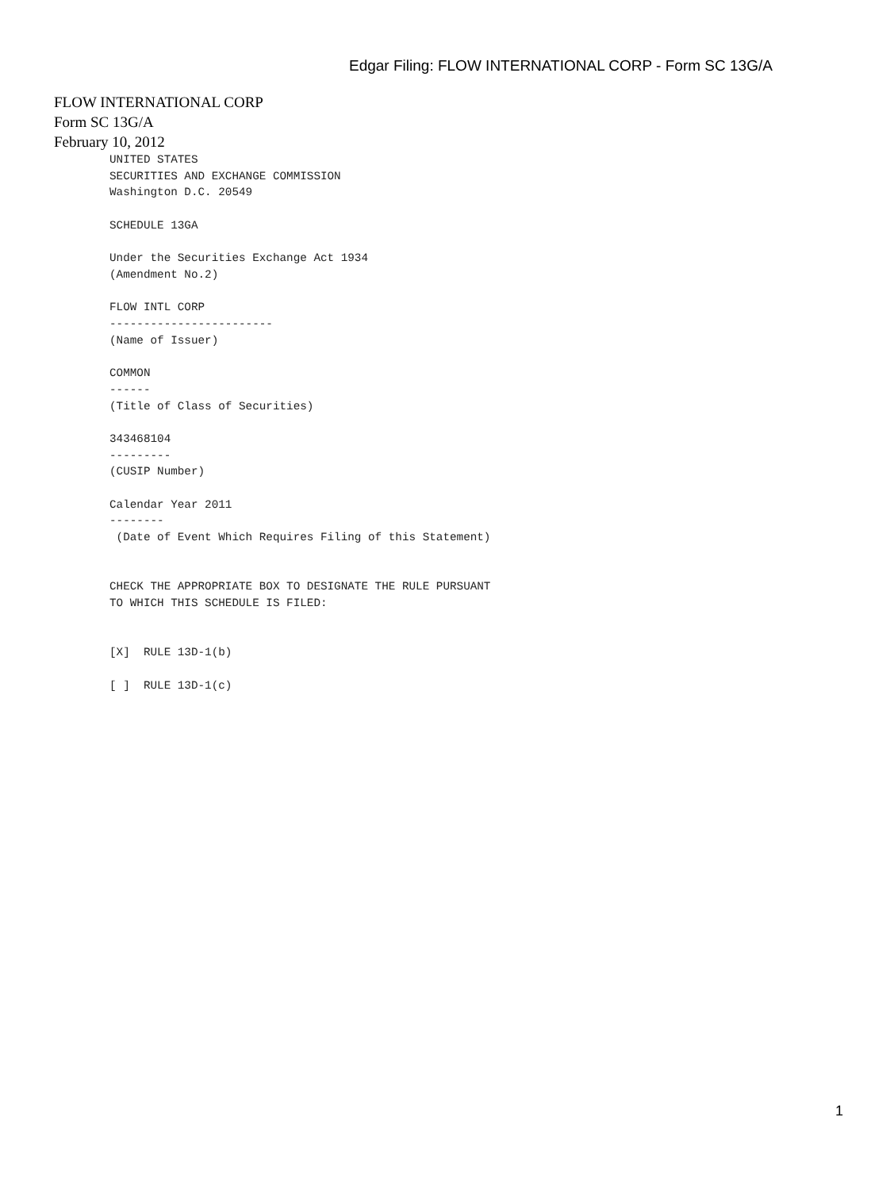Edgar Filing: FLOW INTERNATIONAL CORP - Form SC 13G/A
FLOW INTERNATIONAL CORP
Form SC 13G/A
February 10, 2012
UNITED STATES
SECURITIES AND EXCHANGE COMMISSION
Washington D.C. 20549

SCHEDULE 13GA

Under the Securities Exchange Act 1934
(Amendment No.2)

FLOW INTL CORP
------------------------
(Name of Issuer)

COMMON
------
(Title of Class of Securities)

343468104
---------
(CUSIP Number)

Calendar Year 2011
--------
 (Date of Event Which Requires Filing of this Statement)


CHECK THE APPROPRIATE BOX TO DESIGNATE THE RULE PURSUANT
TO WHICH THIS SCHEDULE IS FILED:


[X]  RULE 13D-1(b)

[ ]  RULE 13D-1(c)
1